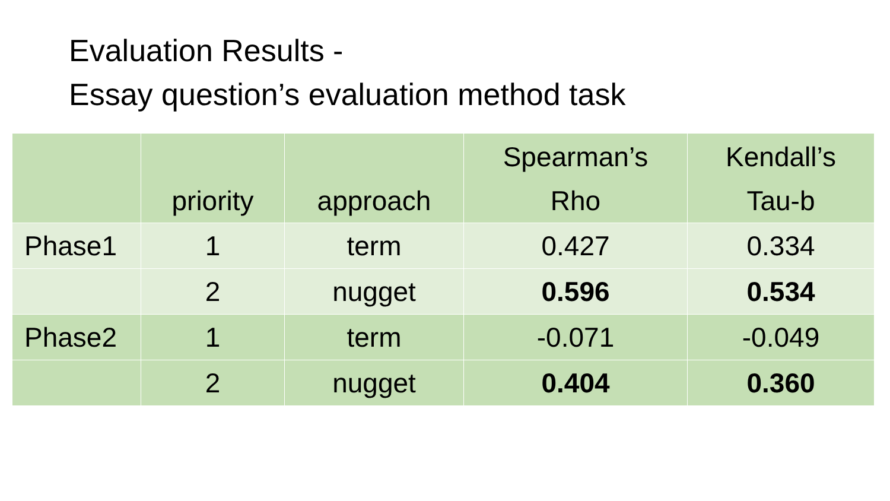Evaluation Results -
Essay question’s evaluation method task
| | priority | approach | Spearman’s Rho | Kendall’s Tau-b |
| --- | --- | --- | --- | --- |
| Phase1 | 1 | term | 0.427 | 0.334 |
| | 2 | nugget | 0.596 | 0.534 |
| Phase2 | 1 | term | -0.071 | -0.049 |
| | 2 | nugget | 0.404 | 0.360 |